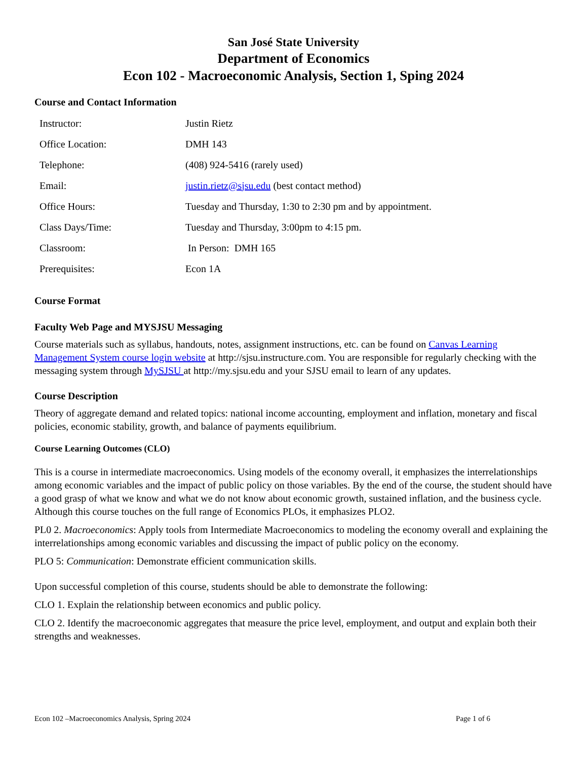San José State University
Department of Economics
Econ 102 - Macroeconomic Analysis, Section 1, Sping 2024
Course and Contact Information
| Instructor: | Justin Rietz |
| Office Location: | DMH 143 |
| Telephone: | (408) 924-5416 (rarely used) |
| Email: | justin.rietz@sjsu.edu (best contact method) |
| Office Hours: | Tuesday and Thursday, 1:30 to 2:30 pm and by appointment. |
| Class Days/Time: | Tuesday and Thursday, 3:00pm to 4:15 pm. |
| Classroom: | In Person: DMH 165 |
| Prerequisites: | Econ 1A |
Course Format
Faculty Web Page and MYSJSU Messaging
Course materials such as syllabus, handouts, notes, assignment instructions, etc. can be found on Canvas Learning Management System course login website at http://sjsu.instructure.com. You are responsible for regularly checking with the messaging system through MySJSU at http://my.sjsu.edu and your SJSU email to learn of any updates.
Course Description
Theory of aggregate demand and related topics: national income accounting, employment and inflation, monetary and fiscal policies, economic stability, growth, and balance of payments equilibrium.
Course Learning Outcomes (CLO)
This is a course in intermediate macroeconomics. Using models of the economy overall, it emphasizes the interrelationships among economic variables and the impact of public policy on those variables. By the end of the course, the student should have a good grasp of what we know and what we do not know about economic growth, sustained inflation, and the business cycle. Although this course touches on the full range of Economics PLOs, it emphasizes PLO2.
PL0 2. Macroeconomics: Apply tools from Intermediate Macroeconomics to modeling the economy overall and explaining the interrelationships among economic variables and discussing the impact of public policy on the economy.
PLO 5: Communication: Demonstrate efficient communication skills.
Upon successful completion of this course, students should be able to demonstrate the following:
CLO 1. Explain the relationship between economics and public policy.
CLO 2. Identify the macroeconomic aggregates that measure the price level, employment, and output and explain both their strengths and weaknesses.
Econ 102 –Macroeconomics Analysis, Spring 2024 Page 1 of 6